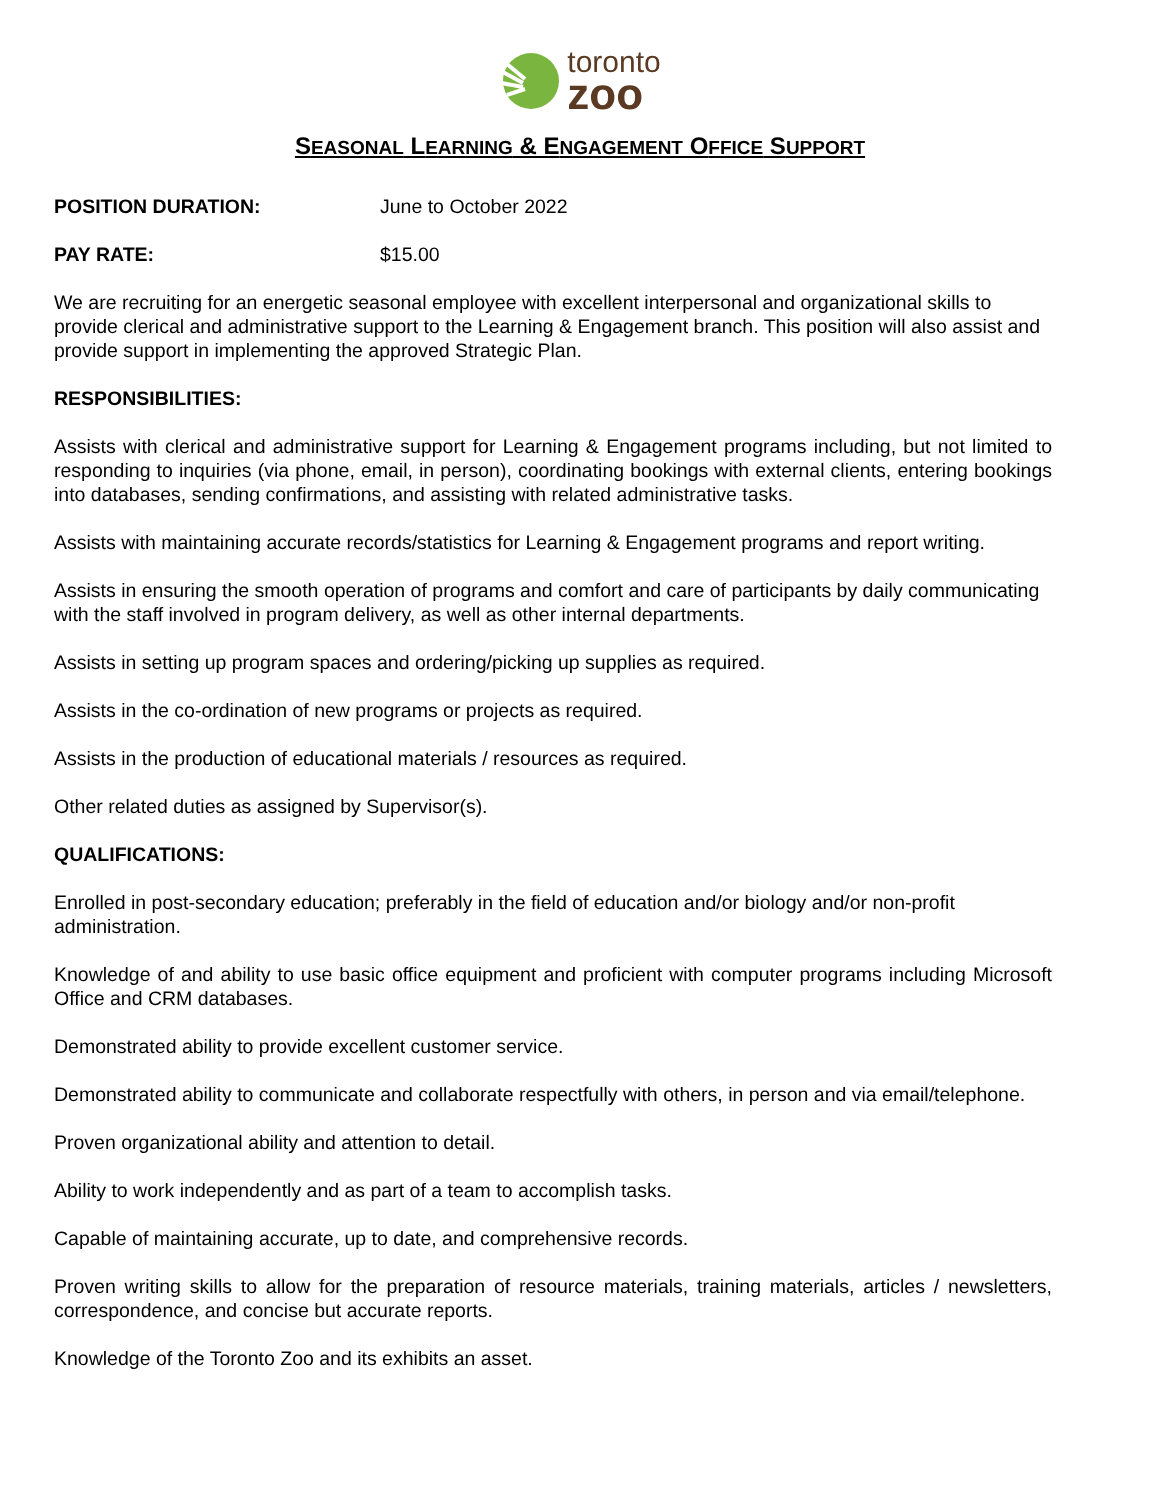toronto
zoo
SEASONAL LEARNING & ENGAGEMENT OFFICE SUPPORT
POSITION DURATION: June to October 2022
PAY RATE: $15.00
We are recruiting for an energetic seasonal employee with excellent interpersonal and organizational skills to provide clerical and administrative support to the Learning & Engagement branch. This position will also assist and provide support in implementing the approved Strategic Plan.
RESPONSIBILITIES:
Assists with clerical and administrative support for Learning & Engagement programs including, but not limited to responding to inquiries (via phone, email, in person), coordinating bookings with external clients, entering bookings into databases, sending confirmations, and assisting with related administrative tasks.
Assists with maintaining accurate records/statistics for Learning & Engagement programs and report writing.
Assists in ensuring the smooth operation of programs and comfort and care of participants by daily communicating with the staff involved in program delivery, as well as other internal departments.
Assists in setting up program spaces and ordering/picking up supplies as required.
Assists in the co-ordination of new programs or projects as required.
Assists in the production of educational materials / resources as required.
Other related duties as assigned by Supervisor(s).
QUALIFICATIONS:
Enrolled in post-secondary education; preferably in the field of education and/or biology and/or non-profit administration.
Knowledge of and ability to use basic office equipment and proficient with computer programs including Microsoft Office and CRM databases.
Demonstrated ability to provide excellent customer service.
Demonstrated ability to communicate and collaborate respectfully with others, in person and via email/telephone.
Proven organizational ability and attention to detail.
Ability to work independently and as part of a team to accomplish tasks.
Capable of maintaining accurate, up to date, and comprehensive records.
Proven writing skills to allow for the preparation of resource materials, training materials, articles / newsletters, correspondence, and concise but accurate reports.
Knowledge of the Toronto Zoo and its exhibits an asset.